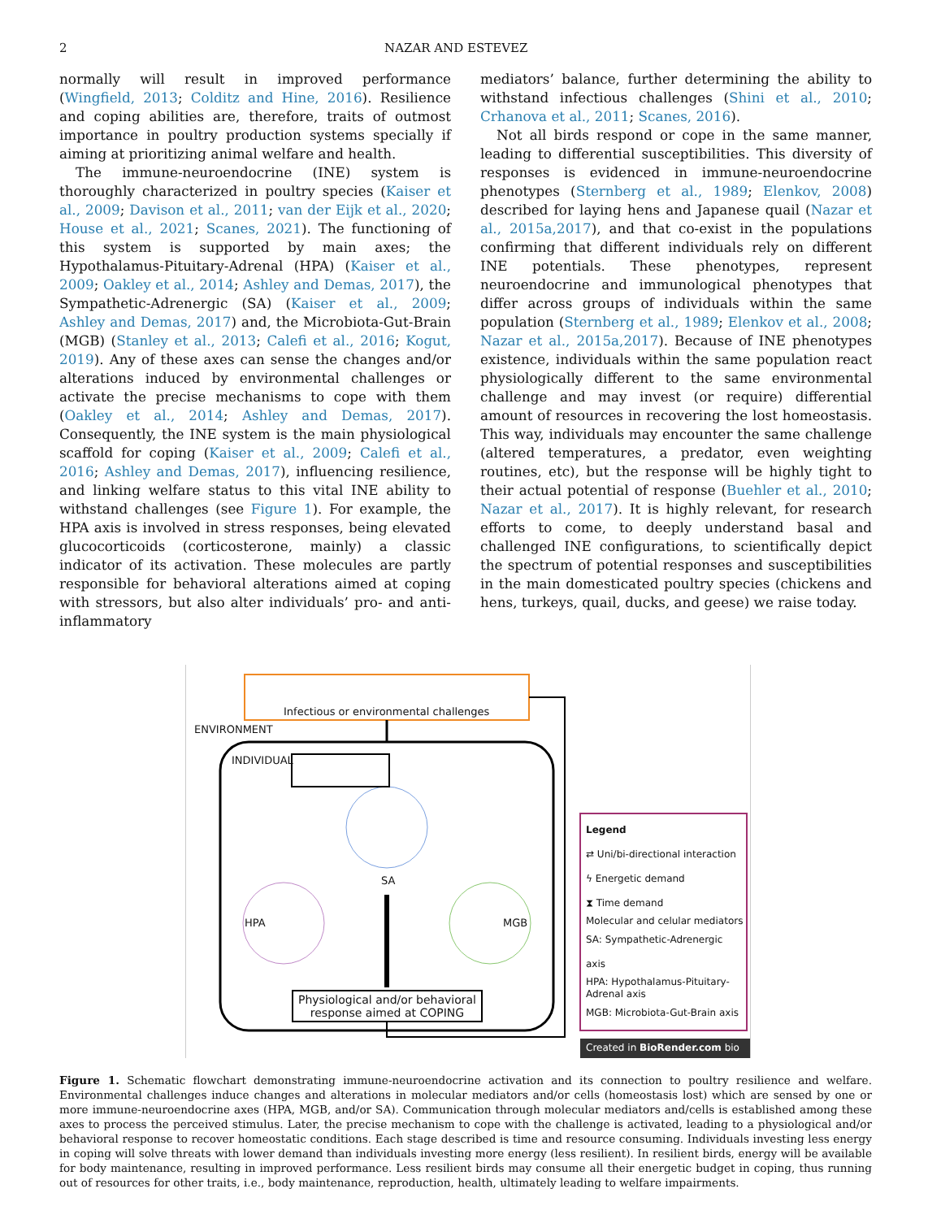2 NAZAR AND ESTEVEZ
normally will result in improved performance (Wingfield, 2013; Colditz and Hine, 2016). Resilience and coping abilities are, therefore, traits of outmost importance in poultry production systems specially if aiming at prioritizing animal welfare and health.
The immune-neuroendocrine (INE) system is thoroughly characterized in poultry species (Kaiser et al., 2009; Davison et al., 2011; van der Eijk et al., 2020; House et al., 2021; Scanes, 2021). The functioning of this system is supported by main axes; the Hypothalamus-Pituitary-Adrenal (HPA) (Kaiser et al., 2009; Oakley et al., 2014; Ashley and Demas, 2017), the Sympathetic-Adrenergic (SA) (Kaiser et al., 2009; Ashley and Demas, 2017) and, the Microbiota-Gut-Brain (MGB) (Stanley et al., 2013; Calefi et al., 2016; Kogut, 2019). Any of these axes can sense the changes and/or alterations induced by environmental challenges or activate the precise mechanisms to cope with them (Oakley et al., 2014; Ashley and Demas, 2017). Consequently, the INE system is the main physiological scaffold for coping (Kaiser et al., 2009; Calefi et al., 2016; Ashley and Demas, 2017), influencing resilience, and linking welfare status to this vital INE ability to withstand challenges (see Figure 1). For example, the HPA axis is involved in stress responses, being elevated glucocorticoids (corticosterone, mainly) a classic indicator of its activation. These molecules are partly responsible for behavioral alterations aimed at coping with stressors, but also alter individuals’ pro- and anti-inflammatory
mediators’ balance, further determining the ability to withstand infectious challenges (Shini et al., 2010; Crhanova et al., 2011; Scanes, 2016).
Not all birds respond or cope in the same manner, leading to differential susceptibilities. This diversity of responses is evidenced in immune-neuroendocrine phenotypes (Sternberg et al., 1989; Elenkov, 2008) described for laying hens and Japanese quail (Nazar et al., 2015a,2017), and that co-exist in the populations confirming that different individuals rely on different INE potentials. These phenotypes, represent neuroendocrine and immunological phenotypes that differ across groups of individuals within the same population (Sternberg et al., 1989; Elenkov et al., 2008; Nazar et al., 2015a,2017). Because of INE phenotypes existence, individuals within the same population react physiologically different to the same environmental challenge and may invest (or require) differential amount of resources in recovering the lost homeostasis. This way, individuals may encounter the same challenge (altered temperatures, a predator, even weighting routines, etc), but the response will be highly tight to their actual potential of response (Buehler et al., 2010; Nazar et al., 2017). It is highly relevant, for research efforts to come, to deeply understand basal and challenged INE configurations, to scientifically depict the spectrum of potential responses and susceptibilities in the main domesticated poultry species (chickens and hens, turkeys, quail, ducks, and geese) we raise today.
Infectious or environmental challenges
ENVIRONMENT
INDIVIDUAL
SA
HPA MGB
Physiological and/or behavioral
response aimed at COPING
Legend
⇄ Uni/bi-directional interaction
ϟ Energetic demand
⧗ Time demand
Molecular and celular mediators
SA: Sympathetic-Adrenergic axis
HPA: Hypothalamus-Pituitary-Adrenal axis
MGB: Microbiota-Gut-Brain axis
Created in BioRender.com bio
Figure 1. Schematic flowchart demonstrating immune-neuroendocrine activation and its connection to poultry resilience and welfare. Environmental challenges induce changes and alterations in molecular mediators and/or cells (homeostasis lost) which are sensed by one or more immune-neuroendocrine axes (HPA, MGB, and/or SA). Communication through molecular mediators and/cells is established among these axes to process the perceived stimulus. Later, the precise mechanism to cope with the challenge is activated, leading to a physiological and/or behavioral response to recover homeostatic conditions. Each stage described is time and resource consuming. Individuals investing less energy in coping will solve threats with lower demand than individuals investing more energy (less resilient). In resilient birds, energy will be available for body maintenance, resulting in improved performance. Less resilient birds may consume all their energetic budget in coping, thus running out of resources for other traits, i.e., body maintenance, reproduction, health, ultimately leading to welfare impairments.